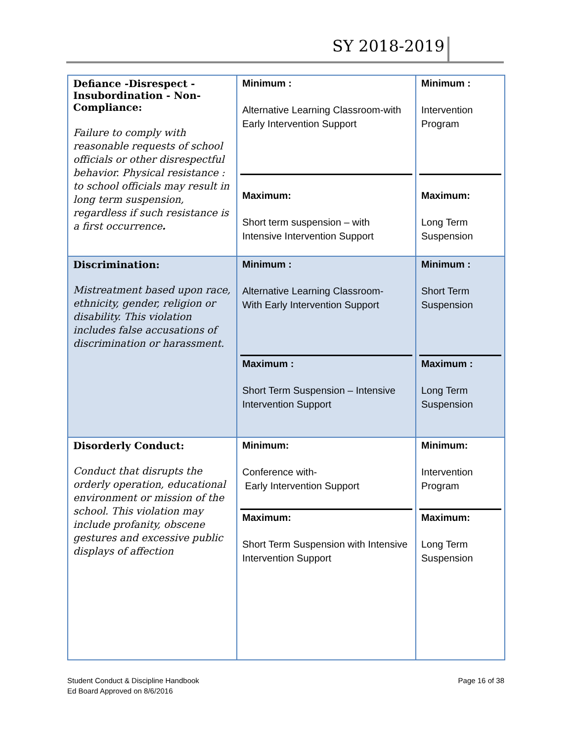SY 2018-2019
| Defiance -Disrespect - Insubordination - Non-Compliance: Failure to comply with reasonable requests of school officials or other disrespectful behavior. Physical resistance : to school officials may result in long term suspension, regardless if such resistance is a first occurrence . | Minimum : Alternative Learning Classroom-with Early Intervention Support Maximum: Short term suspension – with Intensive Intervention Support | Minimum : Intervention Program Maximum: Long Term Suspension |
| Discrimination: Mistreatment based upon race, ethnicity, gender, religion or disability. This violation includes false accusations of discrimination or harassment. | Minimum : Alternative Learning Classroom- With Early Intervention Support Maximum : Short Term Suspension – Intensive Intervention Support | Minimum : Short Term Suspension Maximum : Long Term Suspension |
| Disorderly Conduct: Conduct that disrupts the orderly operation, educational environment or mission of the school. This violation may include profanity, obscene gestures and excessive public displays of affection | Minimum: Conference with- Early Intervention Support Maximum: Short Term Suspension with Intensive Intervention Support | Minimum: Intervention Program Maximum: Long Term Suspension |
Student Conduct & Discipline Handbook
Ed Board Approved on 8/6/2016
Page 16 of 38